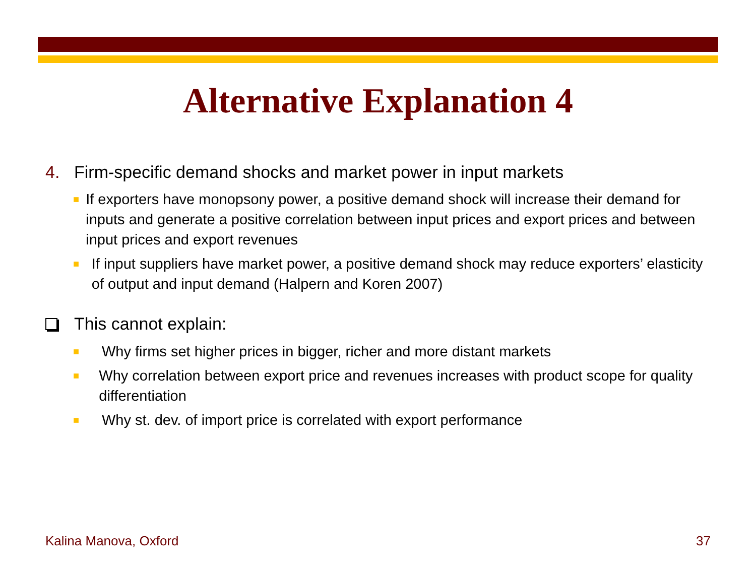Alternative Explanation 4
4. Firm-specific demand shocks and market power in input markets
■ If exporters have monopsony power, a positive demand shock will increase their demand for inputs and generate a positive correlation between input prices and export prices and between input prices and export revenues
■ If input suppliers have market power, a positive demand shock may reduce exporters’ elasticity of output and input demand (Halpern and Koren 2007)
This cannot explain:
■ Why firms set higher prices in bigger, richer and more distant markets
■ Why correlation between export price and revenues increases with product scope for quality differentiation
■ Why st. dev. of import price is correlated with export performance
Kalina Manova, Oxford 37